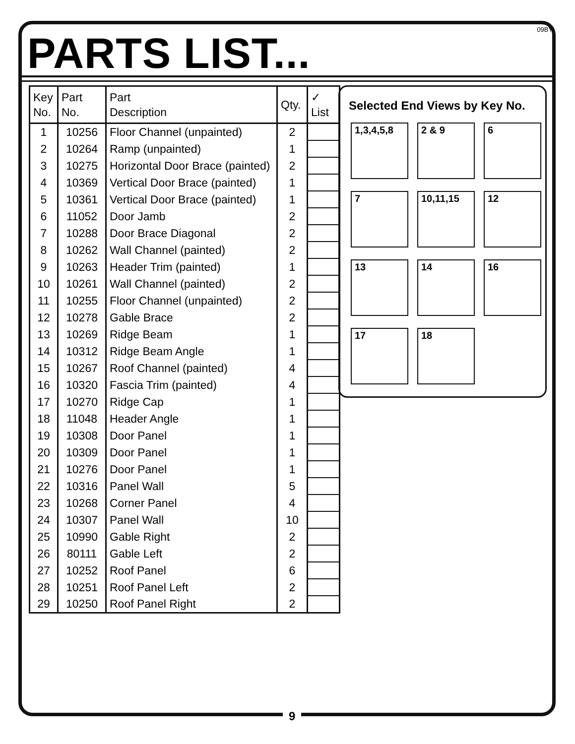09BY PARTS LIST...
| Key No. | Part No. | Part Description | Qty. | ✓ List |
| --- | --- | --- | --- | --- |
| 1 | 10256 | Floor Channel (unpainted) | 2 | |
| 2 | 10264 | Ramp (unpainted) | 1 | |
| 3 | 10275 | Horizontal Door Brace (painted) | 2 | |
| 4 | 10369 | Vertical Door Brace (painted) | 1 | |
| 5 | 10361 | Vertical Door Brace (painted) | 1 | |
| 6 | 11052 | Door Jamb | 2 | |
| 7 | 10288 | Door Brace Diagonal | 2 | |
| 8 | 10262 | Wall Channel (painted) | 2 | |
| 9 | 10263 | Header Trim (painted) | 1 | |
| 10 | 10261 | Wall Channel (painted) | 2 | |
| 11 | 10255 | Floor Channel (unpainted) | 2 | |
| 12 | 10278 | Gable Brace | 2 | |
| 13 | 10269 | Ridge Beam | 1 | |
| 14 | 10312 | Ridge Beam Angle | 1 | |
| 15 | 10267 | Roof Channel (painted) | 4 | |
| 16 | 10320 | Fascia Trim (painted) | 4 | |
| 17 | 10270 | Ridge Cap | 1 | |
| 18 | 11048 | Header Angle | 1 | |
| 19 | 10308 | Door Panel | 1 | |
| 20 | 10309 | Door Panel | 1 | |
| 21 | 10276 | Door Panel | 1 | |
| 22 | 10316 | Panel Wall | 5 | |
| 23 | 10268 | Corner Panel | 4 | |
| 24 | 10307 | Panel Wall | 10 | |
| 25 | 10990 | Gable Right | 2 | |
| 26 | 80111 | Gable Left | 2 | |
| 27 | 10252 | Roof Panel | 6 | |
| 28 | 10251 | Roof Panel Left | 2 | |
| 29 | 10250 | Roof Panel Right | 2 | |
Selected End Views by Key No.
1,3,4,5,8
2 & 9
6
7
10,11,15
12
13
14
16
17
18
9